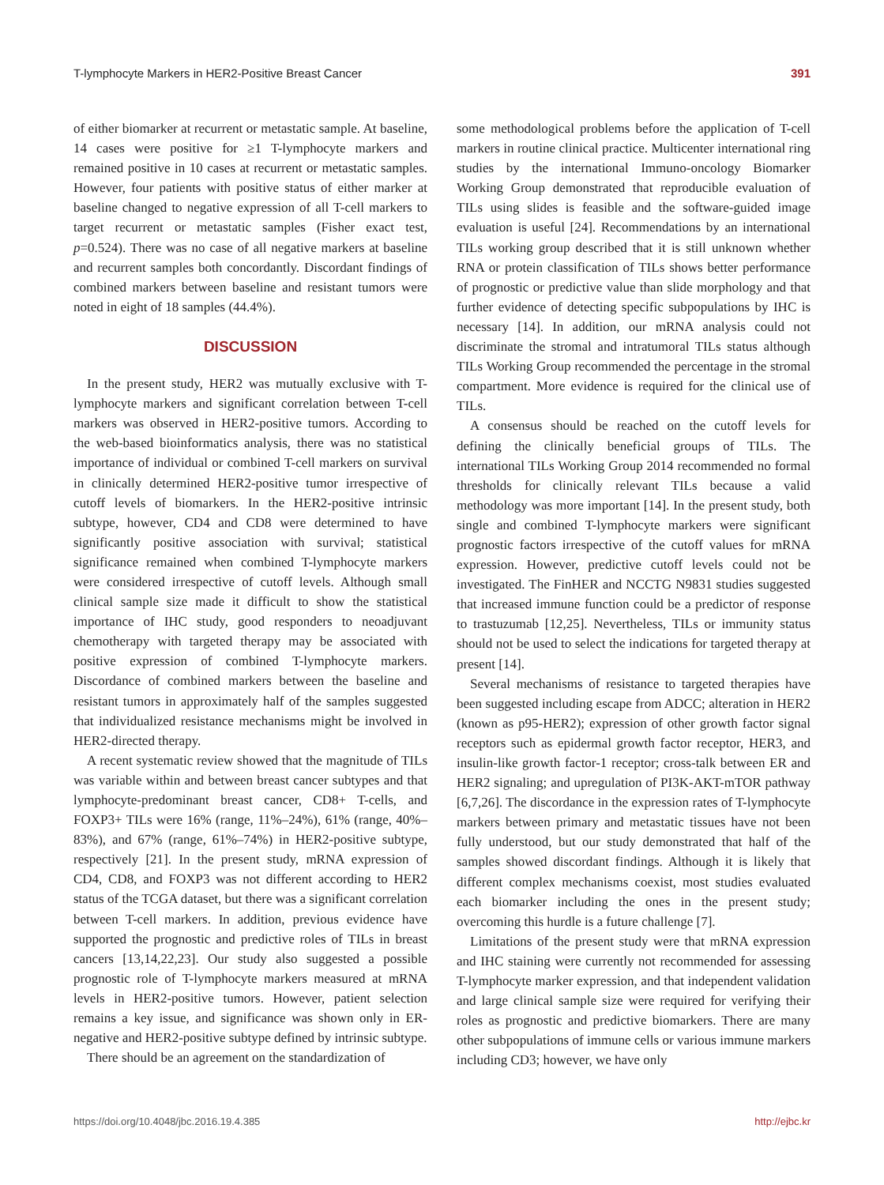T-lymphocyte Markers in HER2-Positive Breast Cancer 391
of either biomarker at recurrent or metastatic sample. At baseline, 14 cases were positive for ≥1 T-lymphocyte markers and remained positive in 10 cases at recurrent or metastatic samples. However, four patients with positive status of either marker at baseline changed to negative expression of all T-cell markers to target recurrent or metastatic samples (Fisher exact test, p=0.524). There was no case of all negative markers at baseline and recurrent samples both concordantly. Discordant findings of combined markers between baseline and resistant tumors were noted in eight of 18 samples (44.4%).
DISCUSSION
In the present study, HER2 was mutually exclusive with T-lymphocyte markers and significant correlation between T-cell markers was observed in HER2-positive tumors. According to the web-based bioinformatics analysis, there was no statistical importance of individual or combined T-cell markers on survival in clinically determined HER2-positive tumor irrespective of cutoff levels of biomarkers. In the HER2-positive intrinsic subtype, however, CD4 and CD8 were determined to have significantly positive association with survival; statistical significance remained when combined T-lymphocyte markers were considered irrespective of cutoff levels. Although small clinical sample size made it difficult to show the statistical importance of IHC study, good responders to neoadjuvant chemotherapy with targeted therapy may be associated with positive expression of combined T-lymphocyte markers. Discordance of combined markers between the baseline and resistant tumors in approximately half of the samples suggested that individualized resistance mechanisms might be involved in HER2-directed therapy.
A recent systematic review showed that the magnitude of TILs was variable within and between breast cancer subtypes and that lymphocyte-predominant breast cancer, CD8+ T-cells, and FOXP3+ TILs were 16% (range, 11%–24%), 61% (range, 40%–83%), and 67% (range, 61%–74%) in HER2-positive subtype, respectively [21]. In the present study, mRNA expression of CD4, CD8, and FOXP3 was not different according to HER2 status of the TCGA dataset, but there was a significant correlation between T-cell markers. In addition, previous evidence have supported the prognostic and predictive roles of TILs in breast cancers [13,14,22,23]. Our study also suggested a possible prognostic role of T-lymphocyte markers measured at mRNA levels in HER2-positive tumors. However, patient selection remains a key issue, and significance was shown only in ER-negative and HER2-positive subtype defined by intrinsic subtype.
There should be an agreement on the standardization of
some methodological problems before the application of T-cell markers in routine clinical practice. Multicenter international ring studies by the international Immuno-oncology Biomarker Working Group demonstrated that reproducible evaluation of TILs using slides is feasible and the software-guided image evaluation is useful [24]. Recommendations by an international TILs working group described that it is still unknown whether RNA or protein classification of TILs shows better performance of prognostic or predictive value than slide morphology and that further evidence of detecting specific subpopulations by IHC is necessary [14]. In addition, our mRNA analysis could not discriminate the stromal and intratumoral TILs status although TILs Working Group recommended the percentage in the stromal compartment. More evidence is required for the clinical use of TILs.
A consensus should be reached on the cutoff levels for defining the clinically beneficial groups of TILs. The international TILs Working Group 2014 recommended no formal thresholds for clinically relevant TILs because a valid methodology was more important [14]. In the present study, both single and combined T-lymphocyte markers were significant prognostic factors irrespective of the cutoff values for mRNA expression. However, predictive cutoff levels could not be investigated. The FinHER and NCCTG N9831 studies suggested that increased immune function could be a predictor of response to trastuzumab [12,25]. Nevertheless, TILs or immunity status should not be used to select the indications for targeted therapy at present [14].
Several mechanisms of resistance to targeted therapies have been suggested including escape from ADCC; alteration in HER2 (known as p95-HER2); expression of other growth factor signal receptors such as epidermal growth factor receptor, HER3, and insulin-like growth factor-1 receptor; cross-talk between ER and HER2 signaling; and upregulation of PI3K-AKT-mTOR pathway [6,7,26]. The discordance in the expression rates of T-lymphocyte markers between primary and metastatic tissues have not been fully understood, but our study demonstrated that half of the samples showed discordant findings. Although it is likely that different complex mechanisms coexist, most studies evaluated each biomarker including the ones in the present study; overcoming this hurdle is a future challenge [7].
Limitations of the present study were that mRNA expression and IHC staining were currently not recommended for assessing T-lymphocyte marker expression, and that independent validation and large clinical sample size were required for verifying their roles as prognostic and predictive biomarkers. There are many other subpopulations of immune cells or various immune markers including CD3; however, we have only
https://doi.org/10.4048/jbc.2016.19.4.385 http://ejbc.kr